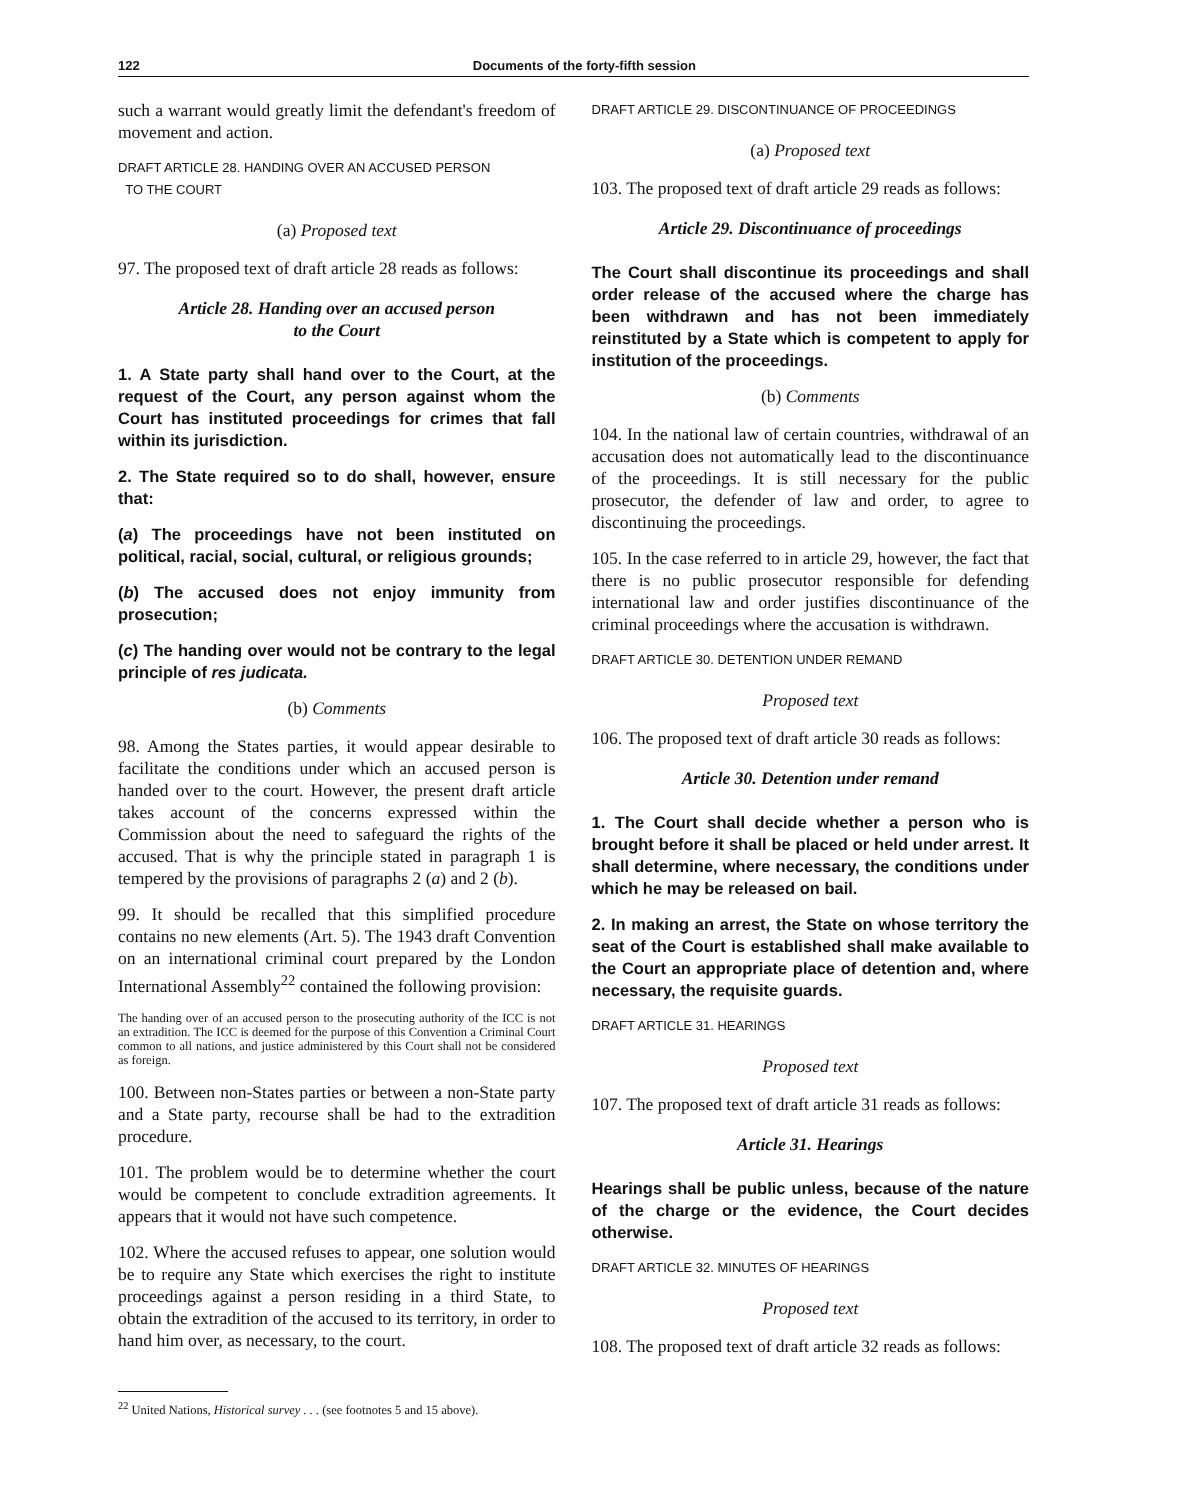122 Documents of the forty-fifth session
such a warrant would greatly limit the defendant's freedom of movement and action.
DRAFT ARTICLE 28. HANDING OVER AN ACCUSED PERSON
TO THE COURT
(a) Proposed text
97. The proposed text of draft article 28 reads as follows:
Article 28. Handing over an accused person
to the Court
1. A State party shall hand over to the Court, at the request of the Court, any person against whom the Court has instituted proceedings for crimes that fall within its jurisdiction.
2. The State required so to do shall, however, ensure that:
(a) The proceedings have not been instituted on political, racial, social, cultural, or religious grounds;
(b) The accused does not enjoy immunity from prosecution;
(c) The handing over would not be contrary to the legal principle of res judicata.
(b) Comments
98. Among the States parties, it would appear desirable to facilitate the conditions under which an accused person is handed over to the court. However, the present draft article takes account of the concerns expressed within the Commission about the need to safeguard the rights of the accused. That is why the principle stated in paragraph 1 is tempered by the provisions of paragraphs 2 (a) and 2 (b).
99. It should be recalled that this simplified procedure contains no new elements (Art. 5). The 1943 draft Convention on an international criminal court prepared by the London International Assembly<sup>22</sup> contained the following provision:
The handing over of an accused person to the prosecuting authority of the ICC is not an extradition. The ICC is deemed for the purpose of this Convention a Criminal Court common to all nations, and justice administered by this Court shall not be considered as foreign.
100. Between non-States parties or between a non-State party and a State party, recourse shall be had to the extradition procedure.
101. The problem would be to determine whether the court would be competent to conclude extradition agreements. It appears that it would not have such competence.
102. Where the accused refuses to appear, one solution would be to require any State which exercises the right to institute proceedings against a person residing in a third State, to obtain the extradition of the accused to its territory, in order to hand him over, as necessary, to the court.
<sup>22</sup> United Nations, Historical survey . . . (see footnotes 5 and 15 above).
DRAFT ARTICLE 29. DISCONTINUANCE OF PROCEEDINGS
(a) Proposed text
103. The proposed text of draft article 29 reads as follows:
Article 29. Discontinuance of proceedings
The Court shall discontinue its proceedings and shall order release of the accused where the charge has been withdrawn and has not been immediately reinstituted by a State which is competent to apply for institution of the proceedings.
(b) Comments
104. In the national law of certain countries, withdrawal of an accusation does not automatically lead to the discontinuance of the proceedings. It is still necessary for the public prosecutor, the defender of law and order, to agree to discontinuing the proceedings.
105. In the case referred to in article 29, however, the fact that there is no public prosecutor responsible for defending international law and order justifies discontinuance of the criminal proceedings where the accusation is withdrawn.
DRAFT ARTICLE 30. DETENTION UNDER REMAND
Proposed text
106. The proposed text of draft article 30 reads as follows:
Article 30. Detention under remand
1. The Court shall decide whether a person who is brought before it shall be placed or held under arrest. It shall determine, where necessary, the conditions under which he may be released on bail.
2. In making an arrest, the State on whose territory the seat of the Court is established shall make available to the Court an appropriate place of detention and, where necessary, the requisite guards.
DRAFT ARTICLE 31. HEARINGS
Proposed text
107. The proposed text of draft article 31 reads as follows:
Article 31. Hearings
Hearings shall be public unless, because of the nature of the charge or the evidence, the Court decides otherwise.
DRAFT ARTICLE 32. MINUTES OF HEARINGS
Proposed text
108. The proposed text of draft article 32 reads as follows: